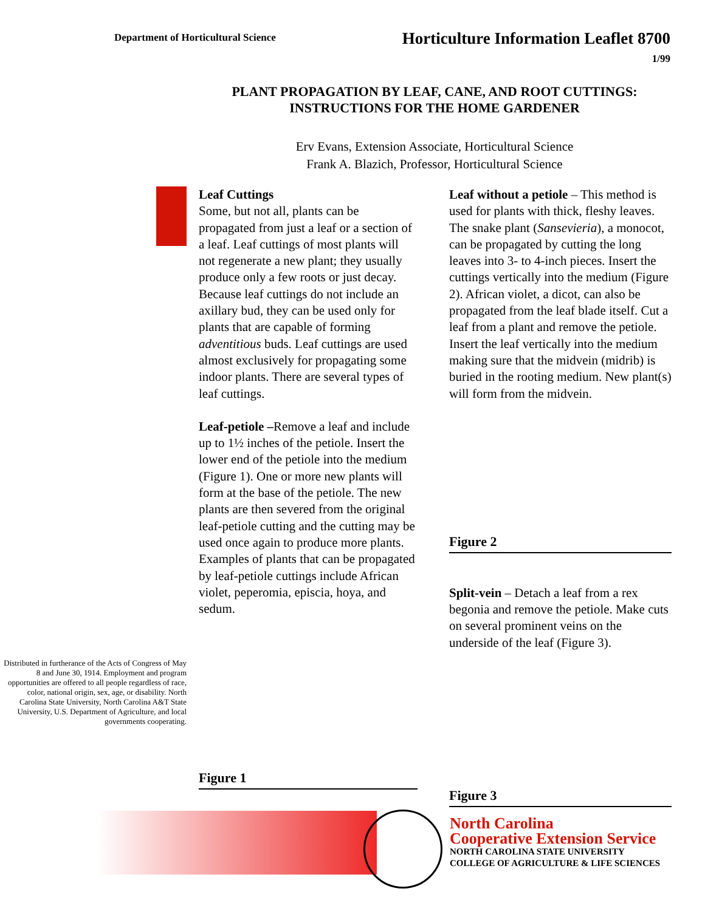Department of Horticultural Science
Horticulture Information Leaflet 8700
1/99
PLANT PROPAGATION BY LEAF, CANE, AND ROOT CUTTINGS:
INSTRUCTIONS FOR THE HOME GARDENER
Erv Evans, Extension Associate, Horticultural Science
Frank A. Blazich, Professor, Horticultural Science
Distributed in furtherance of the Acts of Congress of May 8 and June 30, 1914. Employment and program opportunities are offered to all people regardless of race, color, national origin, sex, age, or disability. North Carolina State University, North Carolina A&T State University, U.S. Department of Agriculture, and local governments cooperating.
Leaf Cuttings
Some, but not all, plants can be propagated from just a leaf or a section of a leaf. Leaf cuttings of most plants will not regenerate a new plant; they usually produce only a few roots or just decay. Because leaf cuttings do not include an axillary bud, they can be used only for plants that are capable of forming adventitious buds. Leaf cuttings are used almost exclusively for propagating some indoor plants. There are several types of leaf cuttings.
Leaf-petiole –Remove a leaf and include up to 1½ inches of the petiole. Insert the lower end of the petiole into the medium (Figure 1). One or more new plants will form at the base of the petiole. The new plants are then severed from the original leaf-petiole cutting and the cutting may be used once again to produce more plants. Examples of plants that can be propagated by leaf-petiole cuttings include African violet, peperomia, episcia, hoya, and sedum.
Figure 1
Leaf without a petiole – This method is used for plants with thick, fleshy leaves. The snake plant (Sansevieria), a monocot, can be propagated by cutting the long leaves into 3- to 4-inch pieces. Insert the cuttings vertically into the medium (Figure 2). African violet, a dicot, can also be propagated from the leaf blade itself. Cut a leaf from a plant and remove the petiole. Insert the leaf vertically into the medium making sure that the midvein (midrib) is buried in the rooting medium. New plant(s) will form from the midvein.
Figure 2
Split-vein – Detach a leaf from a rex begonia and remove the petiole. Make cuts on several prominent veins on the underside of the leaf (Figure 3).
Figure 3
North Carolina
Cooperative Extension Service
NORTH CAROLINA STATE UNIVERSITY
COLLEGE OF AGRICULTURE & LIFE SCIENCES